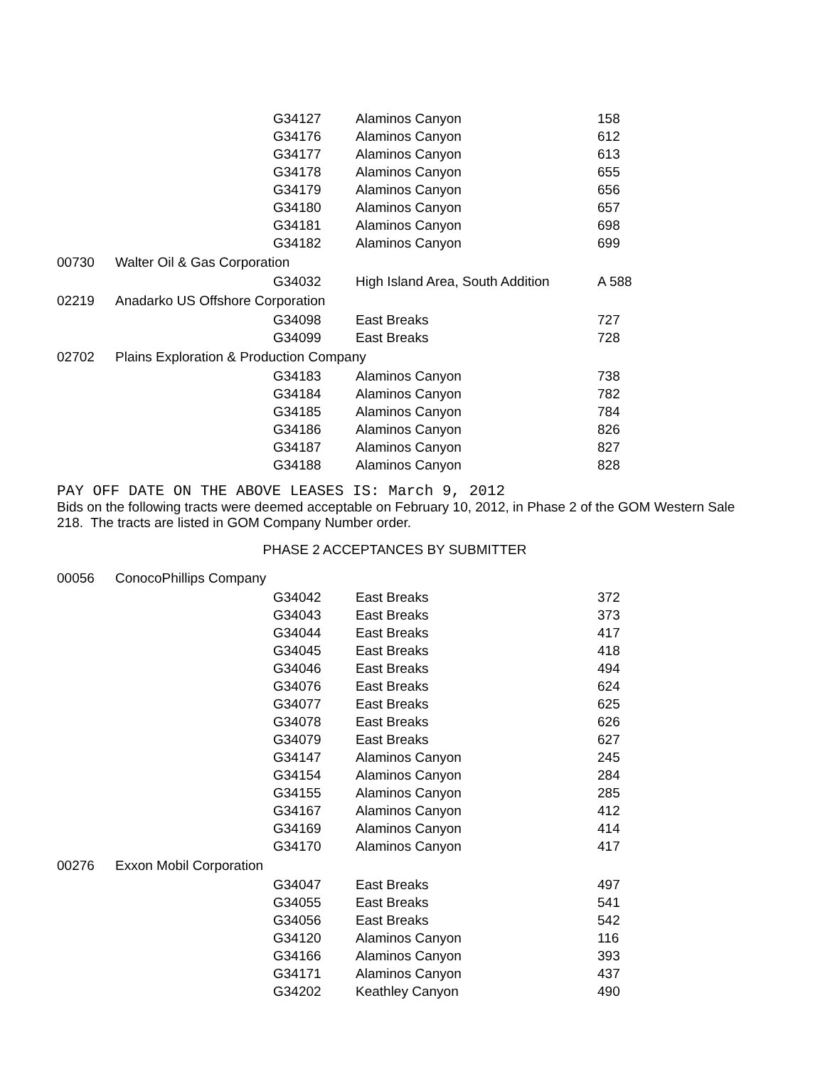| | | G34127 | Alaminos Canyon | 158 |
| | | G34176 | Alaminos Canyon | 612 |
| | | G34177 | Alaminos Canyon | 613 |
| | | G34178 | Alaminos Canyon | 655 |
| | | G34179 | Alaminos Canyon | 656 |
| | | G34180 | Alaminos Canyon | 657 |
| | | G34181 | Alaminos Canyon | 698 |
| | | G34182 | Alaminos Canyon | 699 |
| 00730 | Walter Oil & Gas Corporation | | | |
| | | G34032 | High Island Area, South Addition | A 588 |
| 02219 | Anadarko US Offshore Corporation | | | |
| | | G34098 | East Breaks | 727 |
| | | G34099 | East Breaks | 728 |
| 02702 | Plains Exploration & Production Company | | | |
| | | G34183 | Alaminos Canyon | 738 |
| | | G34184 | Alaminos Canyon | 782 |
| | | G34185 | Alaminos Canyon | 784 |
| | | G34186 | Alaminos Canyon | 826 |
| | | G34187 | Alaminos Canyon | 827 |
| | | G34188 | Alaminos Canyon | 828 |
PAY OFF DATE ON THE ABOVE LEASES IS: March 9, 2012
Bids on the following tracts were deemed acceptable on February 10, 2012, in Phase 2 of the GOM Western Sale 218. The tracts are listed in GOM Company Number order.
PHASE 2 ACCEPTANCES BY SUBMITTER
| 00056 | ConocoPhillips Company | | | |
| | | G34042 | East Breaks | 372 |
| | | G34043 | East Breaks | 373 |
| | | G34044 | East Breaks | 417 |
| | | G34045 | East Breaks | 418 |
| | | G34046 | East Breaks | 494 |
| | | G34076 | East Breaks | 624 |
| | | G34077 | East Breaks | 625 |
| | | G34078 | East Breaks | 626 |
| | | G34079 | East Breaks | 627 |
| | | G34147 | Alaminos Canyon | 245 |
| | | G34154 | Alaminos Canyon | 284 |
| | | G34155 | Alaminos Canyon | 285 |
| | | G34167 | Alaminos Canyon | 412 |
| | | G34169 | Alaminos Canyon | 414 |
| | | G34170 | Alaminos Canyon | 417 |
| 00276 | Exxon Mobil Corporation | | | |
| | | G34047 | East Breaks | 497 |
| | | G34055 | East Breaks | 541 |
| | | G34056 | East Breaks | 542 |
| | | G34120 | Alaminos Canyon | 116 |
| | | G34166 | Alaminos Canyon | 393 |
| | | G34171 | Alaminos Canyon | 437 |
| | | G34202 | Keathley Canyon | 490 |